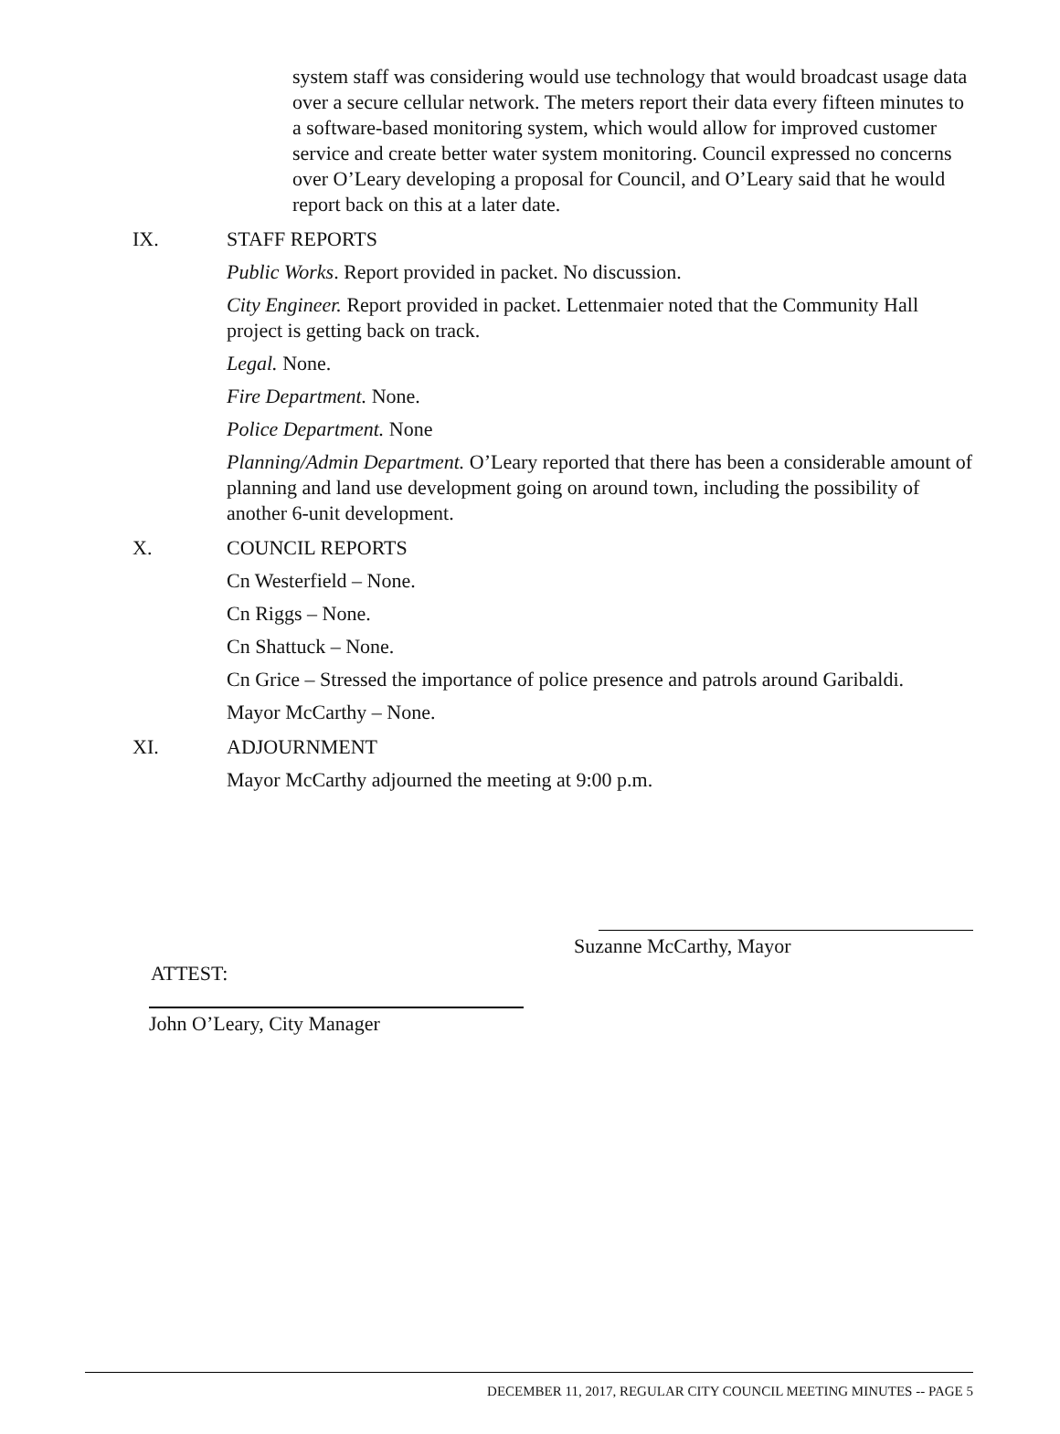system staff was considering would use technology that would broadcast usage data over a secure cellular network. The meters report their data every fifteen minutes to a software-based monitoring system, which would allow for improved customer service and create better water system monitoring. Council expressed no concerns over O’Leary developing a proposal for Council, and O’Leary said that he would report back on this at a later date.
IX. STAFF REPORTS
Public Works. Report provided in packet. No discussion.
City Engineer. Report provided in packet. Lettenmaier noted that the Community Hall project is getting back on track.
Legal. None.
Fire Department. None.
Police Department. None
Planning/Admin Department. O’Leary reported that there has been a considerable amount of planning and land use development going on around town, including the possibility of another 6-unit development.
X. COUNCIL REPORTS
Cn Westerfield – None.
Cn Riggs – None.
Cn Shattuck – None.
Cn Grice – Stressed the importance of police presence and patrols around Garibaldi.
Mayor McCarthy – None.
XI. ADJOURNMENT
Mayor McCarthy adjourned the meeting at 9:00 p.m.
Suzanne McCarthy, Mayor
ATTEST:
John O’Leary, City Manager
DECEMBER 11, 2017, REGULAR CITY COUNCIL MEETING MINUTES -- PAGE 5